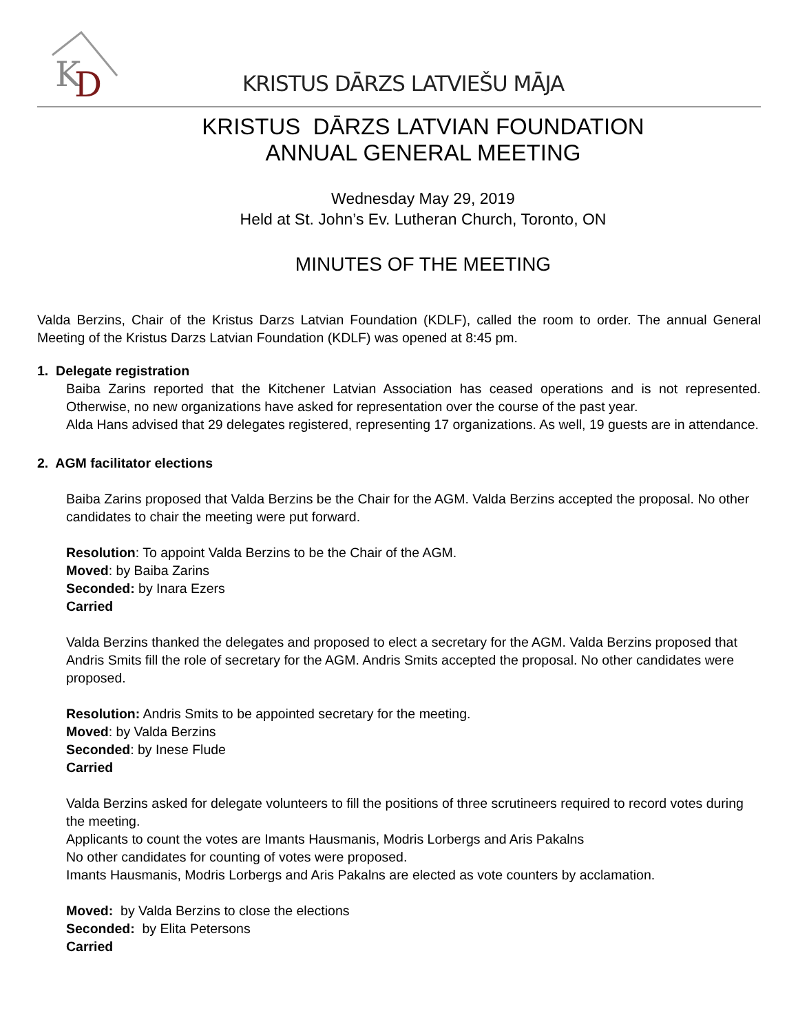K
D
KRISTUS DĀRZS LATVIEŠU MĀJA
KRISTUS DĀRZS LATVIAN FOUNDATION
ANNUAL GENERAL MEETING
Wednesday May 29, 2019
Held at St. John’s Ev. Lutheran Church, Toronto, ON
MINUTES OF THE MEETING
Valda Berzins, Chair of the Kristus Darzs Latvian Foundation (KDLF), called the room to order. The annual General Meeting of the Kristus Darzs Latvian Foundation (KDLF) was opened at 8:45 pm.
1. Delegate registration
Baiba Zarins reported that the Kitchener Latvian Association has ceased operations and is not represented. Otherwise, no new organizations have asked for representation over the course of the past year.
Alda Hans advised that 29 delegates registered, representing 17 organizations. As well, 19 guests are in attendance.
2. AGM facilitator elections
Baiba Zarins proposed that Valda Berzins be the Chair for the AGM. Valda Berzins accepted the proposal. No other candidates to chair the meeting were put forward.
Resolution: To appoint Valda Berzins to be the Chair of the AGM.
Moved: by Baiba Zarins
Seconded: by Inara Ezers
Carried
Valda Berzins thanked the delegates and proposed to elect a secretary for the AGM. Valda Berzins proposed that Andris Smits fill the role of secretary for the AGM. Andris Smits accepted the proposal. No other candidates were proposed.
Resolution: Andris Smits to be appointed secretary for the meeting.
Moved: by Valda Berzins
Seconded: by Inese Flude
Carried
Valda Berzins asked for delegate volunteers to fill the positions of three scrutineers required to record votes during the meeting.
Applicants to count the votes are Imants Hausmanis, Modris Lorbergs and Aris Pakalns
No other candidates for counting of votes were proposed.
Imants Hausmanis, Modris Lorbergs and Aris Pakalns are elected as vote counters by acclamation.
Moved: by Valda Berzins to close the elections
Seconded: by Elita Petersons
Carried